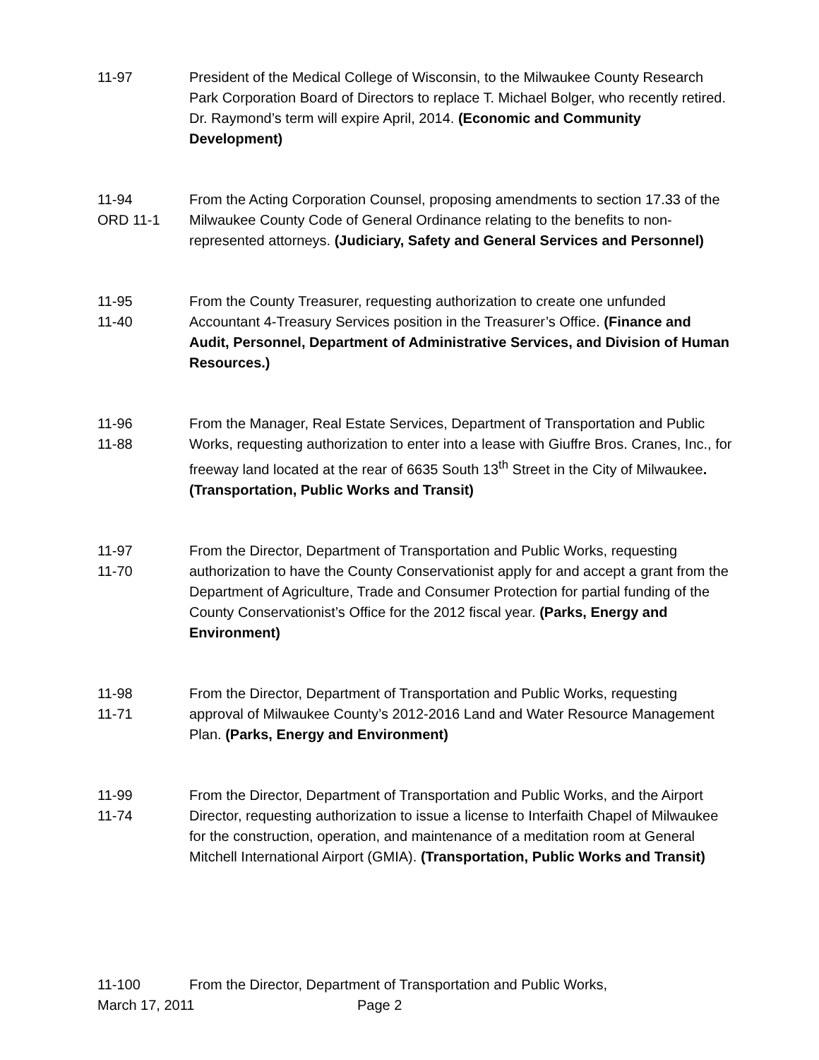11-97 President of the Medical College of Wisconsin, to the Milwaukee County Research Park Corporation Board of Directors to replace T. Michael Bolger, who recently retired. Dr. Raymond’s term will expire April, 2014. (Economic and Community Development)
11-94
ORD 11-1
From the Acting Corporation Counsel, proposing amendments to section 17.33 of the Milwaukee County Code of General Ordinance relating to the benefits to non-represented attorneys. (Judiciary, Safety and General Services and Personnel)
11-95
11-40
From the County Treasurer, requesting authorization to create one unfunded Accountant 4-Treasury Services position in the Treasurer’s Office. (Finance and Audit, Personnel, Department of Administrative Services, and Division of Human Resources.)
11-96
11-88
From the Manager, Real Estate Services, Department of Transportation and Public Works, requesting authorization to enter into a lease with Giuffre Bros. Cranes, Inc., for freeway land located at the rear of 6635 South 13<sup>th</sup> Street in the City of Milwaukee. (Transportation, Public Works and Transit)
11-97
11-70
From the Director, Department of Transportation and Public Works, requesting authorization to have the County Conservationist apply for and accept a grant from the Department of Agriculture, Trade and Consumer Protection for partial funding of the County Conservationist’s Office for the 2012 fiscal year. (Parks, Energy and Environment)
11-98
11-71
From the Director, Department of Transportation and Public Works, requesting approval of Milwaukee County’s 2012-2016 Land and Water Resource Management Plan. (Parks, Energy and Environment)
11-99
11-74
From the Director, Department of Transportation and Public Works, and the Airport Director, requesting authorization to issue a license to Interfaith Chapel of Milwaukee for the construction, operation, and maintenance of a meditation room at General Mitchell International Airport (GMIA). (Transportation, Public Works and Transit)
11-100 From the Director, Department of Transportation and Public Works,
March 17, 2011 Page 2